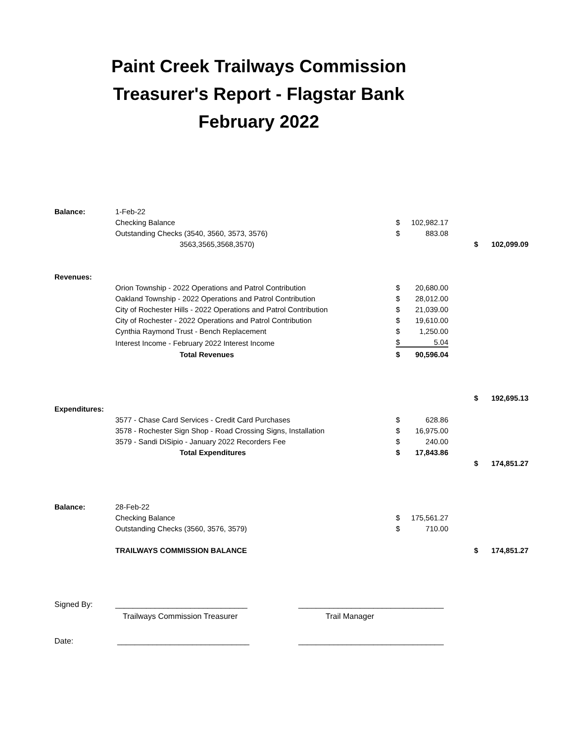Paint Creek Trailways Commission
Treasurer's Report - Flagstar Bank
February 2022
| Balance: | 1-Feb-22 | | | | | |
| | Checking Balance | $ | 102,982.17 | | | |
| | Outstanding Checks (3540, 3560, 3573, 3576) | $ | 883.08 | | | |
| | 3563,3565,3568,3570) | | | | $ | 102,099.09 |
| Revenues: | | | | | | |
| | Orion Township - 2022 Operations and Patrol Contribution | $ | 20,680.00 | | | |
| | Oakland Township - 2022 Operations and Patrol Contribution | $ | 28,012.00 | | | |
| | City of Rochester Hills - 2022 Operations and Patrol Contribution | $ | 21,039.00 | | | |
| | City of Rochester - 2022 Operations and Patrol Contribution | $ | 19,610.00 | | | |
| | Cynthia Raymond Trust - Bench Replacement | $ | 1,250.00 | | | |
| | Interest Income - February 2022 Interest Income | $ | 5.04 | | | |
| | Total Revenues | $ | 90,596.04 | | | |
| | | | | | $ | 192,695.13 |
| Expenditures: | | | | | | |
| | 3577 - Chase Card Services - Credit Card Purchases | $ | 628.86 | | | |
| | 3578 - Rochester Sign Shop - Road Crossing Signs, Installation | $ | 16,975.00 | | | |
| | 3579 - Sandi DiSipio - January 2022 Recorders Fee | $ | 240.00 | | | |
| | Total Expenditures | $ | 17,843.86 | | | |
| | | | | | $ | 174,851.27 |
| Balance: | 28-Feb-22 | | | | | |
| | Checking Balance | $ | 175,561.27 | | | |
| | Outstanding Checks (3560, 3576, 3579) | $ | 710.00 | | | |
| | TRAILWAYS COMMISSION BALANCE | | | | $ | 174,851.27 |
Signed By: ______________________________ _________________________________
Trailways Commission Treasurer Trail Manager
Date: ______________________________ _________________________________